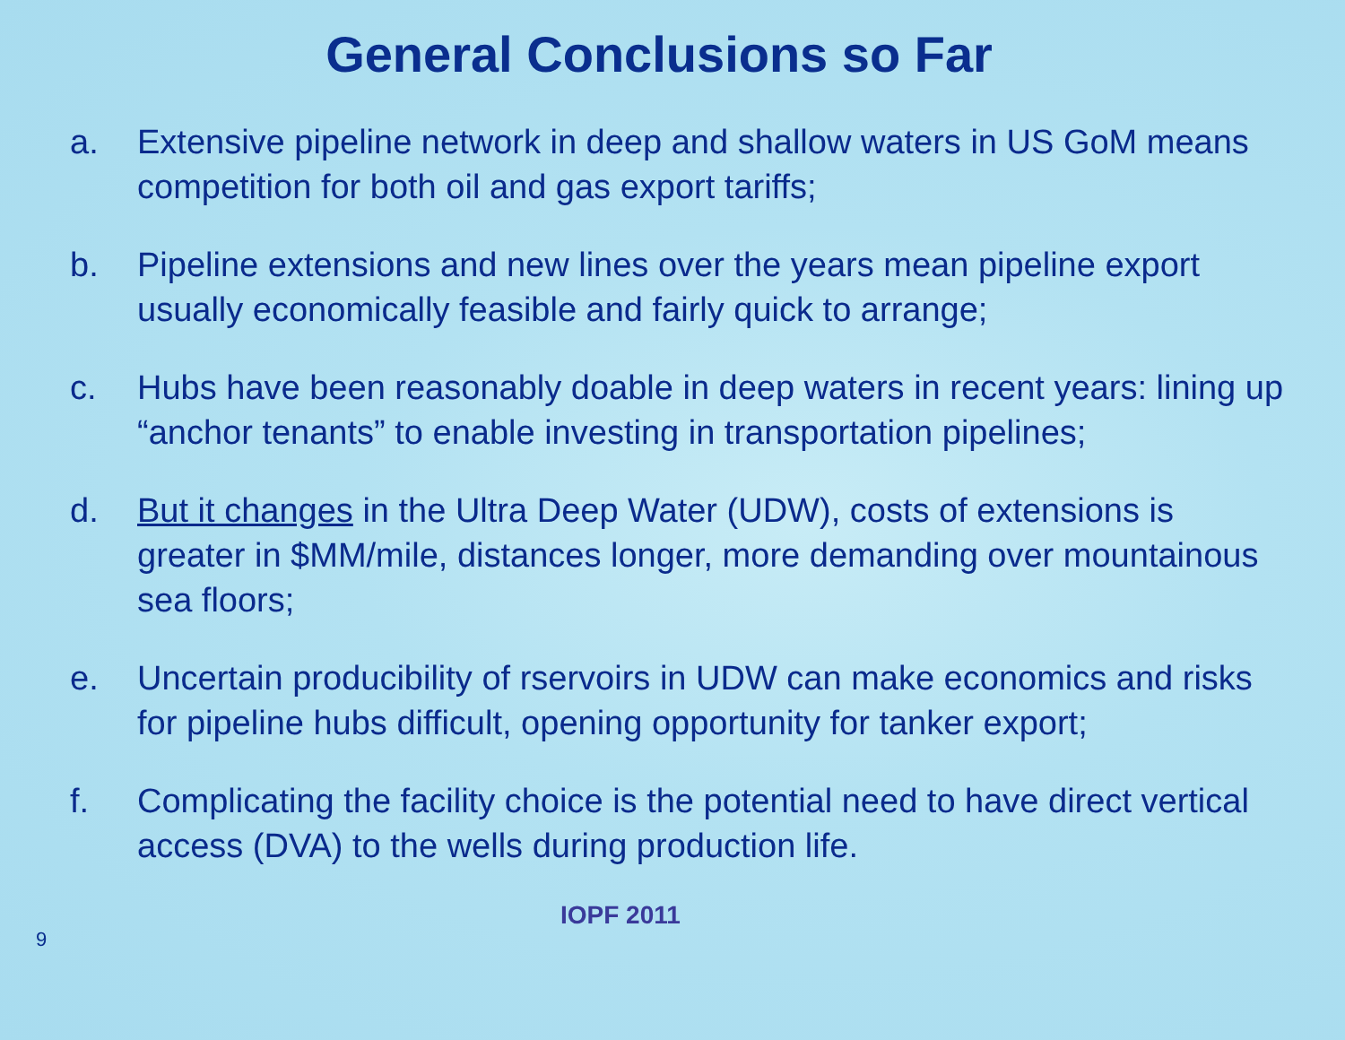General Conclusions so Far
a. Extensive pipeline network in deep and shallow waters in US GoM means competition for both oil and gas export tariffs;
b. Pipeline extensions and new lines over the years mean pipeline export usually economically feasible and fairly quick to arrange;
c. Hubs have been reasonably doable in deep waters in recent years: lining up “anchor tenants” to enable investing in transportation pipelines;
d. But it changes in the Ultra Deep Water (UDW), costs of extensions is greater in $MM/mile, distances longer, more demanding over mountainous sea floors;
e. Uncertain producibility of rservoirs in UDW can make economics and risks for pipeline hubs difficult, opening opportunity for tanker export;
f. Complicating the facility choice is the potential need to have direct vertical access (DVA) to the wells during production life.
9 IOPF 2011